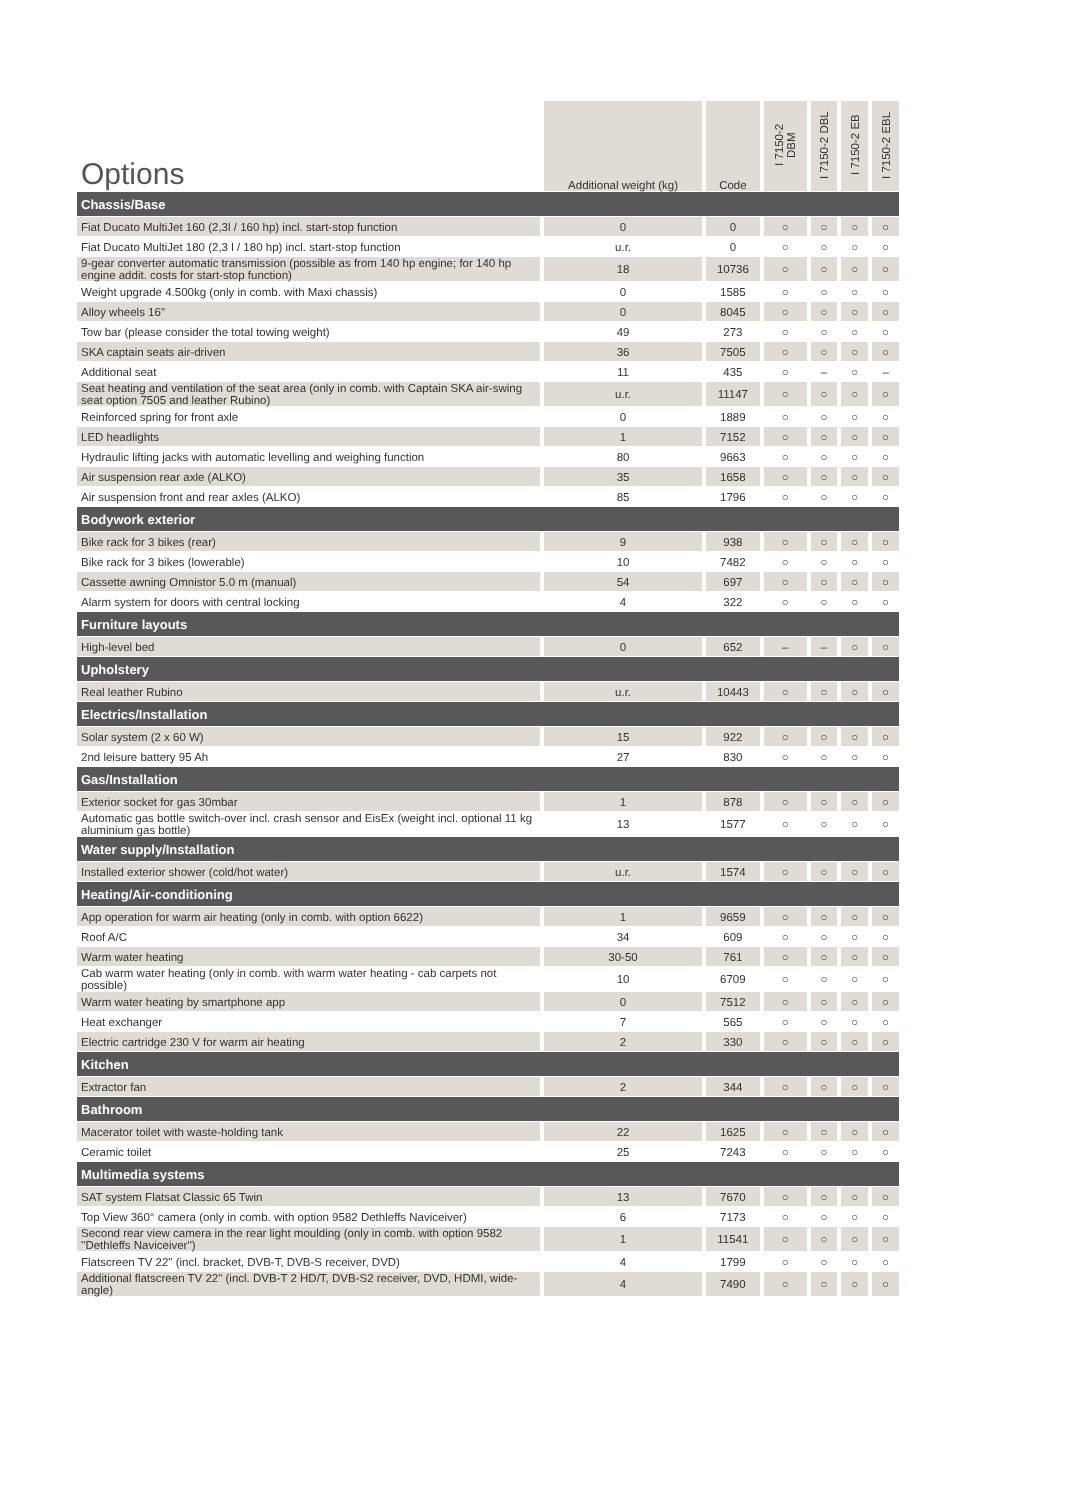| Options | Additional weight (kg) | Code | I 7150-2 DBM | I 7150-2 DBL | I 7150-2 EB | I 7150-2 EBL |
| --- | --- | --- | --- | --- | --- | --- |
| Chassis/Base | | | | | | |
| Fiat Ducato MultiJet 160 (2,3l / 160 hp) incl. start-stop function | 0 | 0 | ○ | ○ | ○ | ○ |
| Fiat Ducato MultiJet 180 (2,3 l / 180 hp) incl. start-stop function | u.r. | 0 | ○ | ○ | ○ | ○ |
| 9-gear converter automatic transmission (possible as from 140 hp engine; for 140 hp engine addit. costs for start-stop function) | 18 | 10736 | ○ | ○ | ○ | ○ |
| Weight upgrade 4.500kg (only in comb. with Maxi chassis) | 0 | 1585 | ○ | ○ | ○ | ○ |
| Alloy wheels 16" | 0 | 8045 | ○ | ○ | ○ | ○ |
| Tow bar (please consider the total towing weight) | 49 | 273 | ○ | ○ | ○ | ○ |
| SKA captain seats air-driven | 36 | 7505 | ○ | ○ | ○ | ○ |
| Additional seat | 11 | 435 | ○ | – | ○ | – |
| Seat heating and ventilation of the seat area (only in comb. with Captain SKA air-swing seat option 7505 and leather Rubino) | u.r. | 11147 | ○ | ○ | ○ | ○ |
| Reinforced spring for front axle | 0 | 1889 | ○ | ○ | ○ | ○ |
| LED headlights | 1 | 7152 | ○ | ○ | ○ | ○ |
| Hydraulic lifting jacks with automatic levelling and weighing function | 80 | 9663 | ○ | ○ | ○ | ○ |
| Air suspension rear axle (ALKO) | 35 | 1658 | ○ | ○ | ○ | ○ |
| Air suspension front and rear axles (ALKO) | 85 | 1796 | ○ | ○ | ○ | ○ |
| Bodywork exterior | | | | | | |
| Bike rack for 3 bikes (rear) | 9 | 938 | ○ | ○ | ○ | ○ |
| Bike rack for 3 bikes (lowerable) | 10 | 7482 | ○ | ○ | ○ | ○ |
| Cassette awning Omnistor 5.0 m (manual) | 54 | 697 | ○ | ○ | ○ | ○ |
| Alarm system for doors with central locking | 4 | 322 | ○ | ○ | ○ | ○ |
| Furniture layouts | | | | | | |
| High-level bed | 0 | 652 | – | – | ○ | ○ |
| Upholstery | | | | | | |
| Real leather Rubino | u.r. | 10443 | ○ | ○ | ○ | ○ |
| Electrics/Installation | | | | | | |
| Solar system (2 x 60 W) | 15 | 922 | ○ | ○ | ○ | ○ |
| 2nd leisure battery 95 Ah | 27 | 830 | ○ | ○ | ○ | ○ |
| Gas/Installation | | | | | | |
| Exterior socket for gas 30mbar | 1 | 878 | ○ | ○ | ○ | ○ |
| Automatic gas bottle switch-over incl. crash sensor and EisEx (weight incl. optional 11 kg aluminium gas bottle) | 13 | 1577 | ○ | ○ | ○ | ○ |
| Water supply/Installation | | | | | | |
| Installed exterior shower (cold/hot water) | u.r. | 1574 | ○ | ○ | ○ | ○ |
| Heating/Air-conditioning | | | | | | |
| App operation for warm air heating (only in comb. with option 6622) | 1 | 9659 | ○ | ○ | ○ | ○ |
| Roof A/C | 34 | 609 | ○ | ○ | ○ | ○ |
| Warm water heating | 30-50 | 761 | ○ | ○ | ○ | ○ |
| Cab warm water heating (only in comb. with warm water heating - cab carpets not possible) | 10 | 6709 | ○ | ○ | ○ | ○ |
| Warm water heating by smartphone app | 0 | 7512 | ○ | ○ | ○ | ○ |
| Heat exchanger | 7 | 565 | ○ | ○ | ○ | ○ |
| Electric cartridge 230 V for warm air heating | 2 | 330 | ○ | ○ | ○ | ○ |
| Kitchen | | | | | | |
| Extractor fan | 2 | 344 | ○ | ○ | ○ | ○ |
| Bathroom | | | | | | |
| Macerator toilet with waste-holding tank | 22 | 1625 | ○ | ○ | ○ | ○ |
| Ceramic toilet | 25 | 7243 | ○ | ○ | ○ | ○ |
| Multimedia systems | | | | | | |
| SAT system Flatsat Classic 65 Twin | 13 | 7670 | ○ | ○ | ○ | ○ |
| Top View 360° camera (only in comb. with option 9582 Dethleffs Naviceiver) | 6 | 7173 | ○ | ○ | ○ | ○ |
| Second rear view camera in the rear light moulding (only in comb. with option 9582 ''Dethleffs Naviceiver'') | 1 | 11541 | ○ | ○ | ○ | ○ |
| Flatscreen TV 22" (incl. bracket, DVB-T, DVB-S receiver, DVD) | 4 | 1799 | ○ | ○ | ○ | ○ |
| Additional flatscreen TV 22" (incl. DVB-T 2 HD/T, DVB-S2 receiver, DVD, HDMI, wide-angle) | 4 | 7490 | ○ | ○ | ○ | ○ |